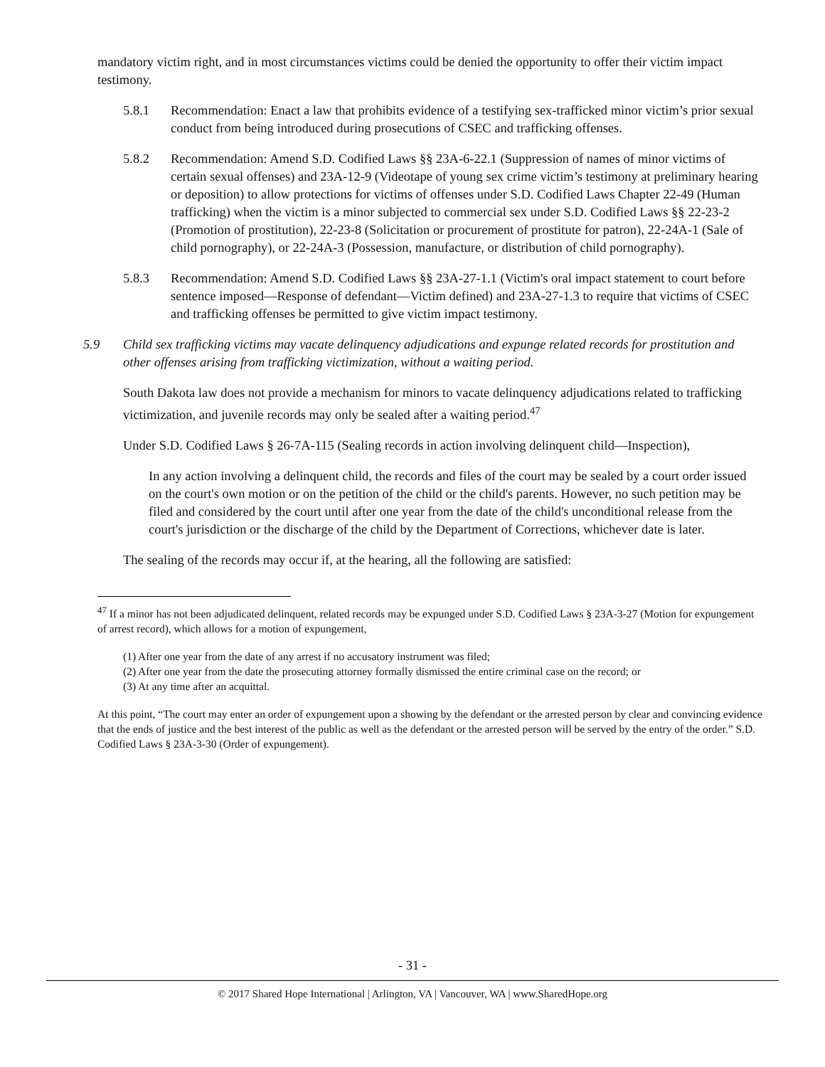mandatory victim right, and in most circumstances victims could be denied the opportunity to offer their victim impact testimony.
5.8.1 Recommendation: Enact a law that prohibits evidence of a testifying sex-trafficked minor victim’s prior sexual conduct from being introduced during prosecutions of CSEC and trafficking offenses.
5.8.2 Recommendation: Amend S.D. Codified Laws §§ 23A-6-22.1 (Suppression of names of minor victims of certain sexual offenses) and 23A-12-9 (Videotape of young sex crime victim’s testimony at preliminary hearing or deposition) to allow protections for victims of offenses under S.D. Codified Laws Chapter 22-49 (Human trafficking) when the victim is a minor subjected to commercial sex under S.D. Codified Laws §§ 22-23-2 (Promotion of prostitution), 22-23-8 (Solicitation or procurement of prostitute for patron), 22-24A-1 (Sale of child pornography), or 22-24A-3 (Possession, manufacture, or distribution of child pornography).
5.8.3 Recommendation: Amend S.D. Codified Laws §§ 23A-27-1.1 (Victim's oral impact statement to court before sentence imposed—Response of defendant—Victim defined) and 23A-27-1.3 to require that victims of CSEC and trafficking offenses be permitted to give victim impact testimony.
5.9 Child sex trafficking victims may vacate delinquency adjudications and expunge related records for prostitution and other offenses arising from trafficking victimization, without a waiting period.
South Dakota law does not provide a mechanism for minors to vacate delinquency adjudications related to trafficking victimization, and juvenile records may only be sealed after a waiting period.<sup>47</sup>
Under S.D. Codified Laws § 26-7A-115 (Sealing records in action involving delinquent child—Inspection),
In any action involving a delinquent child, the records and files of the court may be sealed by a court order issued on the court's own motion or on the petition of the child or the child's parents. However, no such petition may be filed and considered by the court until after one year from the date of the child's unconditional release from the court's jurisdiction or the discharge of the child by the Department of Corrections, whichever date is later.
The sealing of the records may occur if, at the hearing, all the following are satisfied:
<sup>47</sup> If a minor has not been adjudicated delinquent, related records may be expunged under S.D. Codified Laws § 23A-3-27 (Motion for expungement of arrest record), which allows for a motion of expungement,
(1) After one year from the date of any arrest if no accusatory instrument was filed;
(2) After one year from the date the prosecuting attorney formally dismissed the entire criminal case on the record; or
(3) At any time after an acquittal.
At this point, “The court may enter an order of expungement upon a showing by the defendant or the arrested person by clear and convincing evidence that the ends of justice and the best interest of the public as well as the defendant or the arrested person will be served by the entry of the order.” S.D. Codified Laws § 23A-3-30 (Order of expungement).
- 31 -
© 2017 Shared Hope International | Arlington, VA | Vancouver, WA | www.SharedHope.org